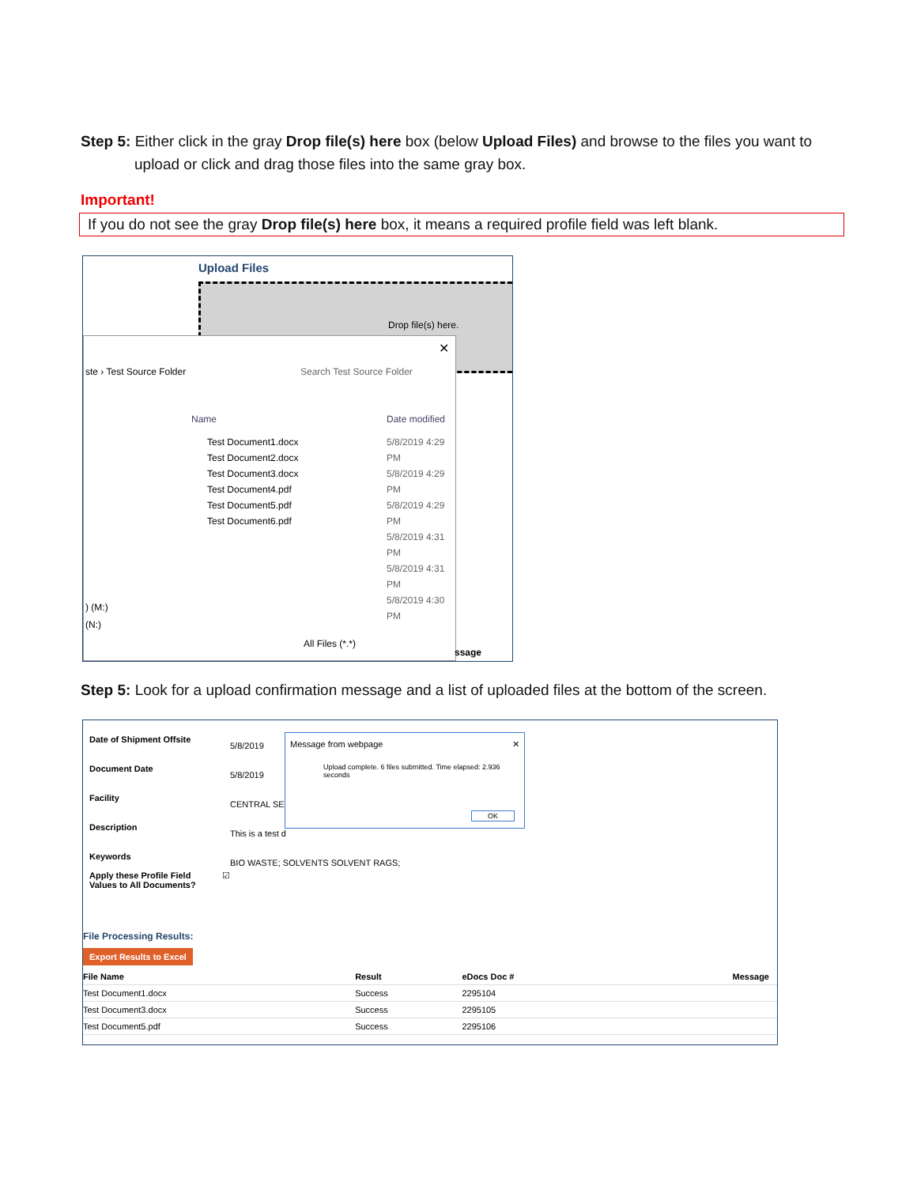Step 5: Either click in the gray Drop file(s) here box (below Upload Files) and browse to the files you want to
upload or click and drag those files into the same gray box.
Important!
If you do not see the gray Drop file(s) here box, it means a required profile field was left blank.
Upload Files
Drop file(s) here.
✕
ste › Test Source Folder Search Test Source Folder
Name Date modified
Test Document1.docx
Test Document2.docx
Test Document3.docx
Test Document4.pdf
Test Document5.pdf
Test Document6.pdf
5/8/2019 4:29 PM
5/8/2019 4:29 PM
5/8/2019 4:29 PM
5/8/2019 4:31 PM
5/8/2019 4:31 PM
5/8/2019 4:30 PM
) (M:)
(N:)
All Files (*.*)
ssage
Step 5: Look for a upload confirmation message and a list of uploaded files at the bottom of the screen.
Date of Shipment Offsite
Document Date
Facility
Description
Keywords
5/8/2019
5/8/2019
CENTRAL SE
This is a test d
BIO WASTE; SOLVENTS SOLVENT RAGS;
Apply these Profile Field
Values to All Documents?
☑
Message from webpage ✕
Upload complete. 6 files submitted. Time elapsed: 2.936 seconds
OK
File Processing Results:
Export Results to Excel
| File Name | Result | eDocs Doc # | Message |
| --- | --- | --- | --- |
| Test Document1.docx | Success | 2295104 | |
| Test Document3.docx | Success | 2295105 | |
| Test Document5.pdf | Success | 2295106 | |